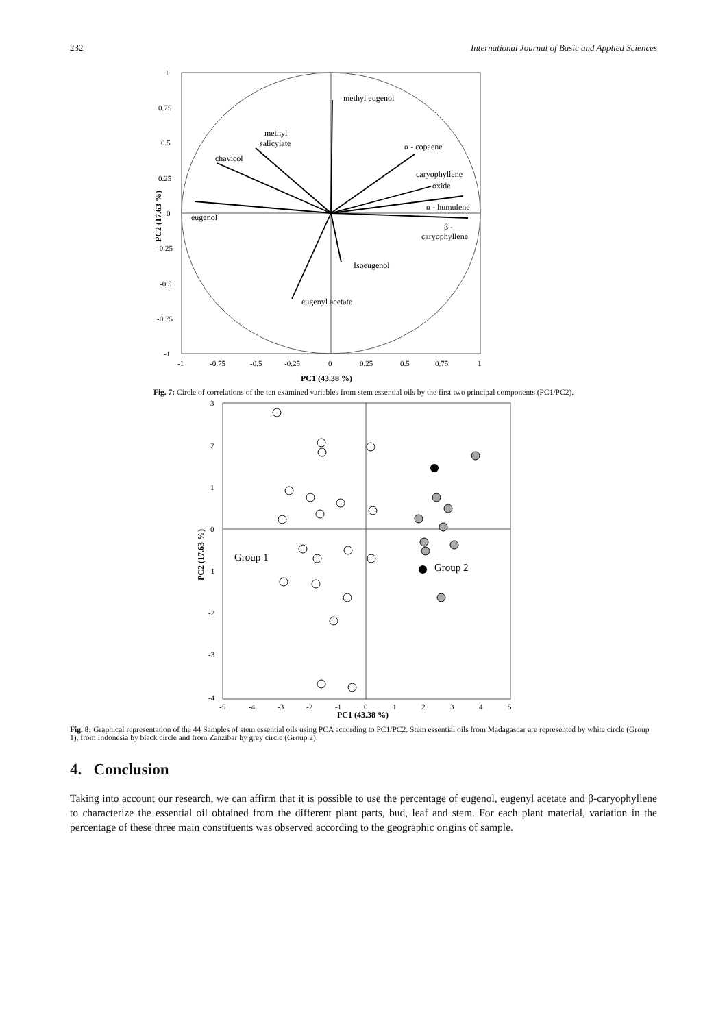232 International Journal of Basic and Applied Sciences
1
0.75
0.5
0.25
0
-0.25
-0.5
-0.75
-1
-1
-0.75
-0.5
-0.25
0
0.25
0.5
0.75
1
PC1 (43.38 %)
PC2 (17.63 %)
methyl eugenol
methyl
salicylate
chavicol
α - copaene
caryophyllene
oxide
α - humulene
eugenol
β -
caryophyllene
Isoeugenol
eugenyl acetate
Fig. 7: Circle of correlations of the ten examined variables from stem essential oils by the first two principal components (PC1/PC2).
3
2
1
0
-1
-2
-3
-4
-5
-4
-3
-2
-1
0
1
2
3
4
5
PC1 (43.38 %)
PC2 (17.63 %)
Group 1
Group 2
Fig. 8: Graphical representation of the 44 Samples of stem essential oils using PCA according to PC1/PC2. Stem essential oils from Madagascar are represented by white circle (Group 1), from Indonesia by black circle and from Zanzibar by grey circle (Group 2).
4. Conclusion
Taking into account our research, we can affirm that it is possible to use the percentage of eugenol, eugenyl acetate and β-caryophyllene to characterize the essential oil obtained from the different plant parts, bud, leaf and stem. For each plant material, variation in the percentage of these three main constituents was observed according to the geographic origins of sample.